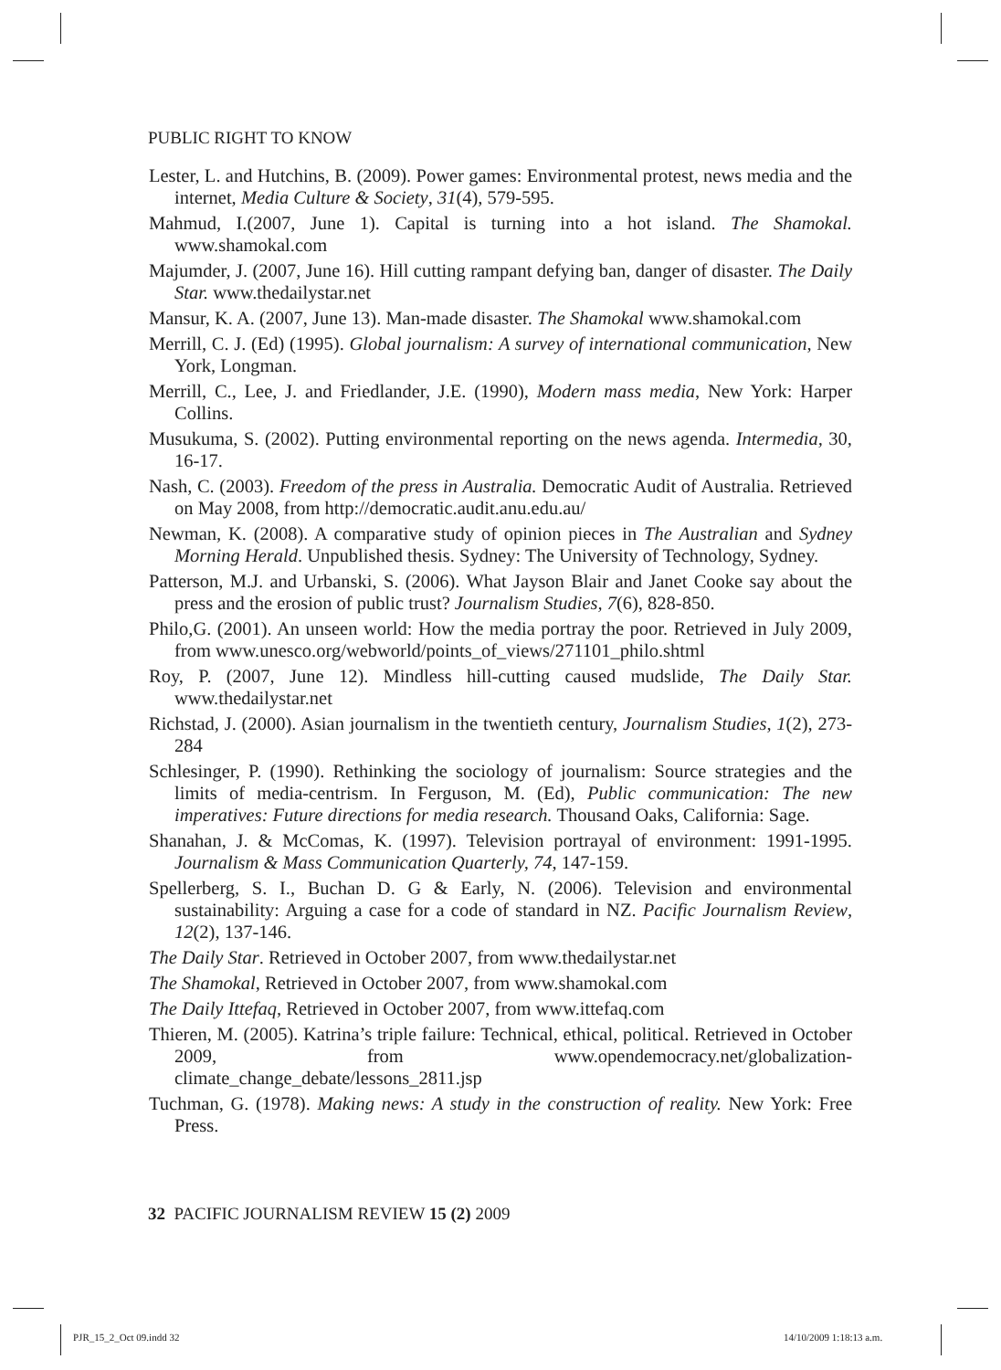PUBLIC RIGHT TO KNOW
Lester, L. and Hutchins, B. (2009). Power games: Environmental protest, news media and the internet, Media Culture & Society, 31(4), 579-595.
Mahmud, I.(2007, June 1). Capital is turning into a hot island. The Shamokal. www.shamokal.com
Majumder, J. (2007, June 16). Hill cutting rampant defying ban, danger of disaster. The Daily Star. www.thedailystar.net
Mansur, K. A. (2007, June 13). Man-made disaster. The Shamokal www.shamokal.com
Merrill, C. J. (Ed) (1995). Global journalism: A survey of international communication, New York, Longman.
Merrill, C., Lee, J. and Friedlander, J.E. (1990), Modern mass media, New York: Harper Collins.
Musukuma, S. (2002). Putting environmental reporting on the news agenda. Intermedia, 30, 16-17.
Nash, C. (2003). Freedom of the press in Australia. Democratic Audit of Australia. Retrieved on May 2008, from http://democratic.audit.anu.edu.au/
Newman, K. (2008). A comparative study of opinion pieces in The Australian and Sydney Morning Herald. Unpublished thesis. Sydney: The University of Technology, Sydney.
Patterson, M.J. and Urbanski, S. (2006). What Jayson Blair and Janet Cooke say about the press and the erosion of public trust? Journalism Studies, 7(6), 828-850.
Philo,G. (2001). An unseen world: How the media portray the poor. Retrieved in July 2009, from www.unesco.org/webworld/points_of_views/271101_philo.shtml
Roy, P. (2007, June 12). Mindless hill-cutting caused mudslide, The Daily Star. www.thedailystar.net
Richstad, J. (2000). Asian journalism in the twentieth century, Journalism Studies, 1(2), 273-284
Schlesinger, P. (1990). Rethinking the sociology of journalism: Source strategies and the limits of media-centrism. In Ferguson, M. (Ed), Public communication: The new imperatives: Future directions for media research. Thousand Oaks, California: Sage.
Shanahan, J. & McComas, K. (1997). Television portrayal of environment: 1991-1995. Journalism & Mass Communication Quarterly, 74, 147-159.
Spellerberg, S. I., Buchan D. G & Early, N. (2006). Television and environmental sustainability: Arguing a case for a code of standard in NZ. Pacific Journalism Review, 12(2), 137-146.
The Daily Star. Retrieved in October 2007, from www.thedailystar.net
The Shamokal, Retrieved in October 2007, from www.shamokal.com
The Daily Ittefaq, Retrieved in October 2007, from www.ittefaq.com
Thieren, M. (2005). Katrina’s triple failure: Technical, ethical, political. Retrieved in October 2009, from www.opendemocracy.net/globalization-climate_change_debate/lessons_2811.jsp
Tuchman, G. (1978). Making news: A study in the construction of reality. New York: Free Press.
32 PACIFIC JOURNALISM REVIEW 15 (2) 2009
PJR_15_2_Oct 09.indd 32 14/10/2009 1:18:13 a.m.